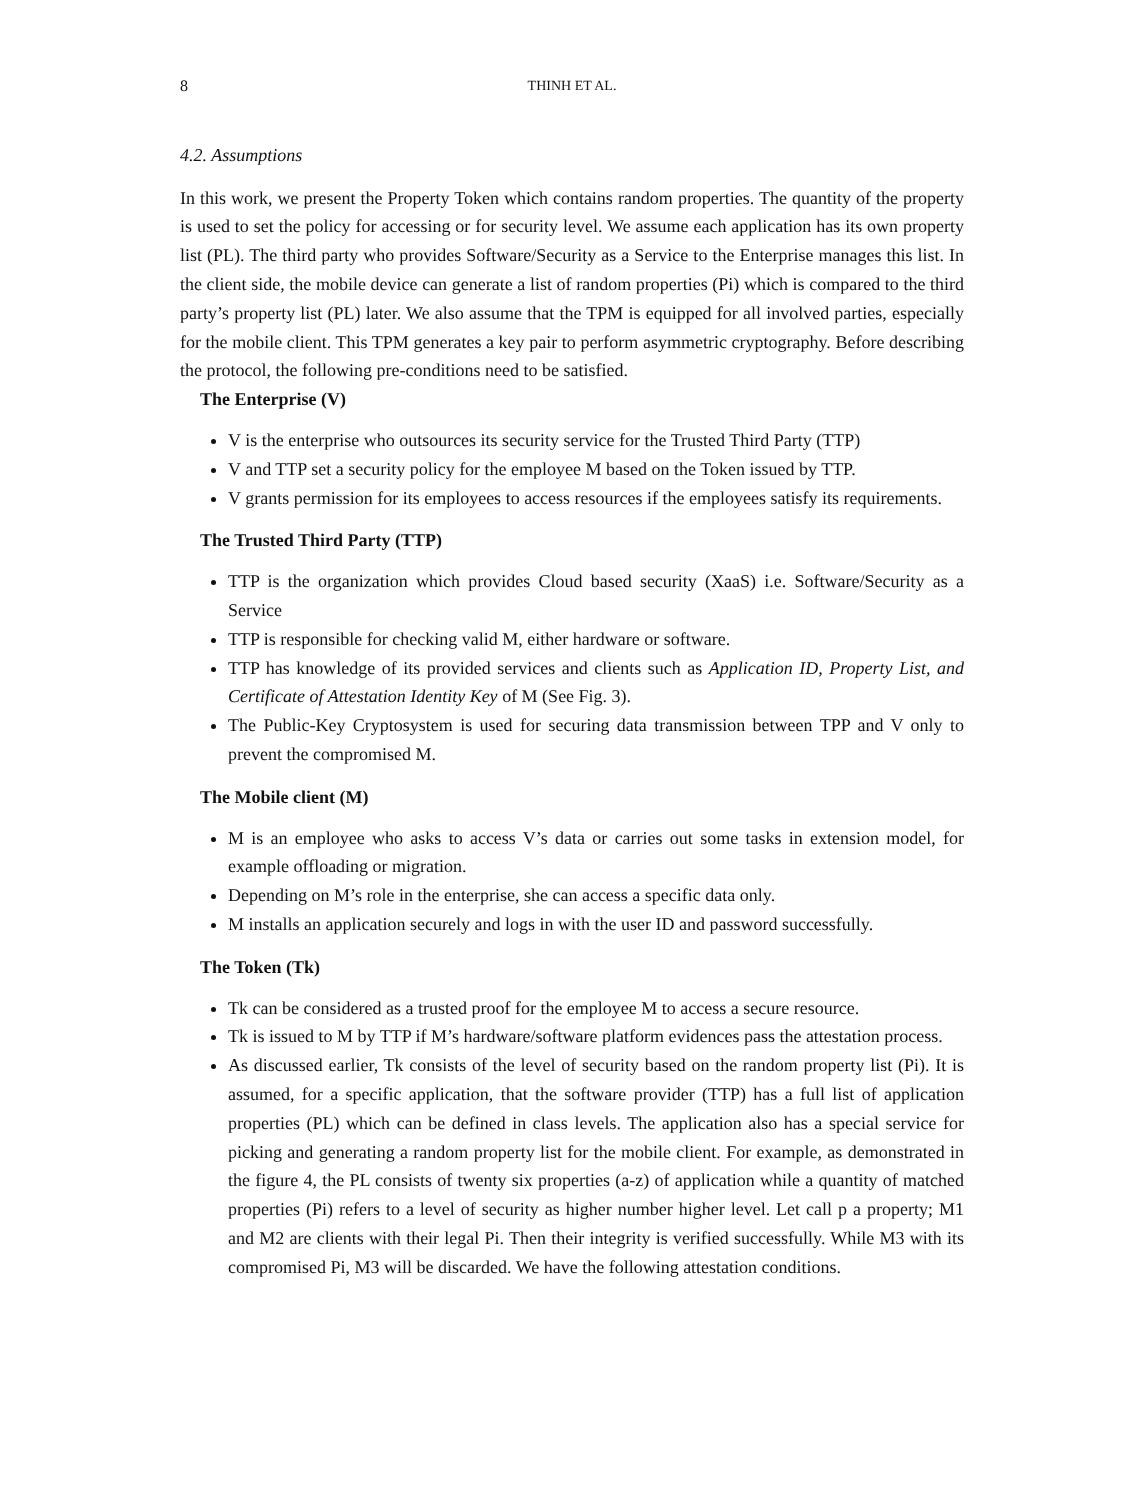8 THINH ET AL.
4.2. Assumptions
In this work, we present the Property Token which contains random properties. The quantity of the property is used to set the policy for accessing or for security level. We assume each application has its own property list (PL). The third party who provides Software/Security as a Service to the Enterprise manages this list. In the client side, the mobile device can generate a list of random properties (Pi) which is compared to the third party’s property list (PL) later. We also assume that the TPM is equipped for all involved parties, especially for the mobile client. This TPM generates a key pair to perform asymmetric cryptography. Before describing the protocol, the following pre-conditions need to be satisfied.
The Enterprise (V)
V is the enterprise who outsources its security service for the Trusted Third Party (TTP)
V and TTP set a security policy for the employee M based on the Token issued by TTP.
V grants permission for its employees to access resources if the employees satisfy its requirements.
The Trusted Third Party (TTP)
TTP is the organization which provides Cloud based security (XaaS) i.e. Software/Security as a Service
TTP is responsible for checking valid M, either hardware or software.
TTP has knowledge of its provided services and clients such as Application ID, Property List, and Certificate of Attestation Identity Key of M (See Fig. 3).
The Public-Key Cryptosystem is used for securing data transmission between TPP and V only to prevent the compromised M.
The Mobile client (M)
M is an employee who asks to access V’s data or carries out some tasks in extension model, for example offloading or migration.
Depending on M’s role in the enterprise, she can access a specific data only.
M installs an application securely and logs in with the user ID and password successfully.
The Token (Tk)
Tk can be considered as a trusted proof for the employee M to access a secure resource.
Tk is issued to M by TTP if M’s hardware/software platform evidences pass the attestation process.
As discussed earlier, Tk consists of the level of security based on the random property list (Pi). It is assumed, for a specific application, that the software provider (TTP) has a full list of application properties (PL) which can be defined in class levels. The application also has a special service for picking and generating a random property list for the mobile client. For example, as demonstrated in the figure 4, the PL consists of twenty six properties (a-z) of application while a quantity of matched properties (Pi) refers to a level of security as higher number higher level. Let call p a property; M1 and M2 are clients with their legal Pi. Then their integrity is verified successfully. While M3 with its compromised Pi, M3 will be discarded. We have the following attestation conditions.